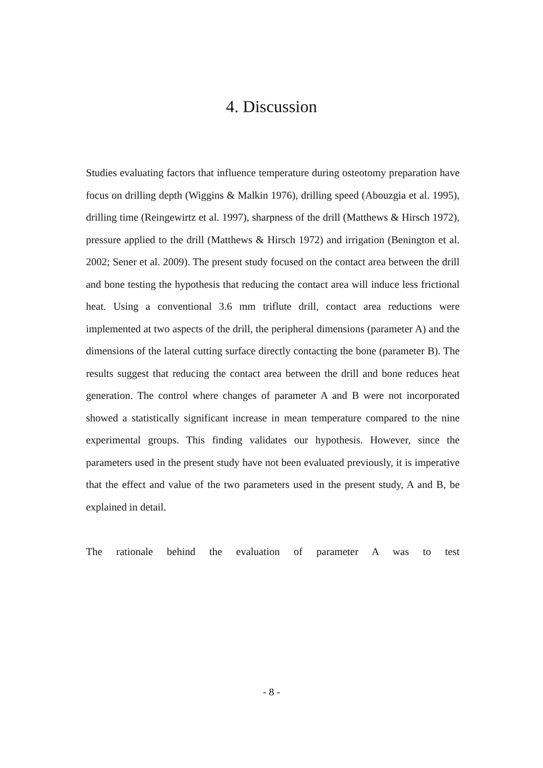4. Discussion
Studies evaluating factors that influence temperature during osteotomy preparation have focus on drilling depth (Wiggins & Malkin 1976), drilling speed (Abouzgia et al. 1995), drilling time (Reingewirtz et al. 1997), sharpness of the drill (Matthews & Hirsch 1972), pressure applied to the drill (Matthews & Hirsch 1972) and irrigation (Benington et al. 2002; Sener et al. 2009). The present study focused on the contact area between the drill and bone testing the hypothesis that reducing the contact area will induce less frictional heat. Using a conventional 3.6 mm triflute drill, contact area reductions were implemented at two aspects of the drill, the peripheral dimensions (parameter A) and the dimensions of the lateral cutting surface directly contacting the bone (parameter B). The results suggest that reducing the contact area between the drill and bone reduces heat generation. The control where changes of parameter A and B were not incorporated showed a statistically significant increase in mean temperature compared to the nine experimental groups. This finding validates our hypothesis. However, since the parameters used in the present study have not been evaluated previously, it is imperative that the effect and value of the two parameters used in the present study, A and B, be explained in detail.
The rationale behind the evaluation of parameter A was to test
- 8 -